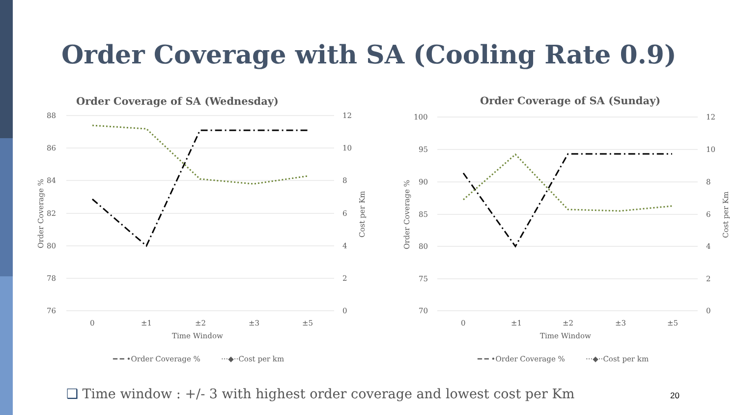Order Coverage with SA (Cooling Rate 0.9)
Order Coverage of SA (Wednesday)
88
86
84
82
80
78
76
12
10
8
6
4
2
0
0
±1
±2
±3
±5
Time Window
Order Coverage %
Cost per Km
━ ━ •Order Coverage %
···◆··Cost per km
Order Coverage of SA (Sunday)
100
95
90
85
80
75
70
12
10
8
6
4
2
0
0
±1
±2
±3
±5
Time Window
Order Coverage %
Cost per Km
━ ━ •Order Coverage %
···◆··Cost per km
❑ Time window : +/- 3 with highest order coverage and lowest cost per Km
20